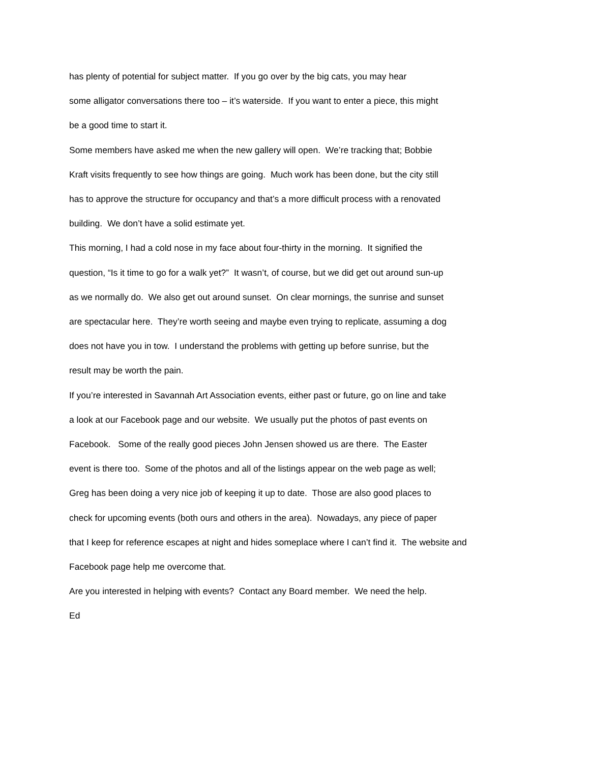has plenty of potential for subject matter. If you go over by the big cats, you may hear
some alligator conversations there too – it’s waterside. If you want to enter a piece, this might
be a good time to start it.
Some members have asked me when the new gallery will open. We’re tracking that; Bobbie
Kraft visits frequently to see how things are going. Much work has been done, but the city still
has to approve the structure for occupancy and that’s a more difficult process with a renovated
building. We don’t have a solid estimate yet.
This morning, I had a cold nose in my face about four-thirty in the morning. It signified the
question, “Is it time to go for a walk yet?” It wasn’t, of course, but we did get out around sun-up
as we normally do. We also get out around sunset. On clear mornings, the sunrise and sunset
are spectacular here. They’re worth seeing and maybe even trying to replicate, assuming a dog
does not have you in tow. I understand the problems with getting up before sunrise, but the
result may be worth the pain.
If you’re interested in Savannah Art Association events, either past or future, go on line and take
a look at our Facebook page and our website. We usually put the photos of past events on
Facebook. Some of the really good pieces John Jensen showed us are there. The Easter
event is there too. Some of the photos and all of the listings appear on the web page as well;
Greg has been doing a very nice job of keeping it up to date. Those are also good places to
check for upcoming events (both ours and others in the area). Nowadays, any piece of paper
that I keep for reference escapes at night and hides someplace where I can’t find it. The website and
Facebook page help me overcome that.
Are you interested in helping with events? Contact any Board member. We need the help.
Ed